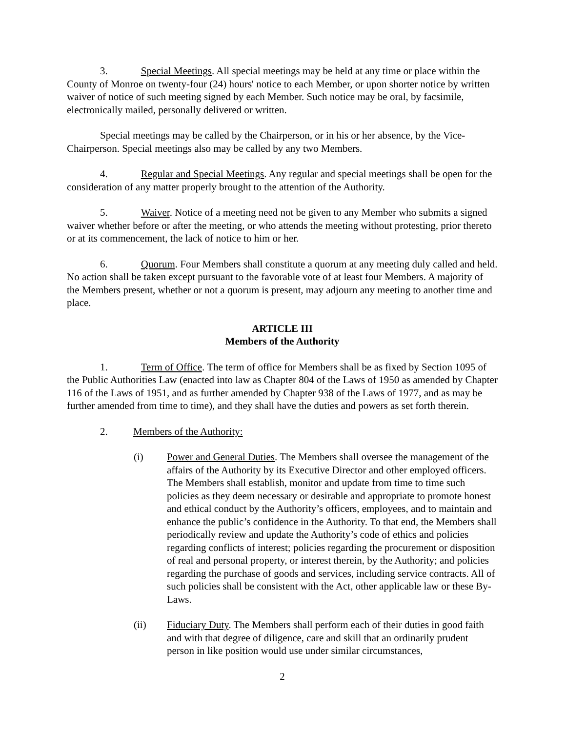3. Special Meetings. All special meetings may be held at any time or place within the County of Monroe on twenty-four (24) hours' notice to each Member, or upon shorter notice by written waiver of notice of such meeting signed by each Member. Such notice may be oral, by facsimile, electronically mailed, personally delivered or written.
Special meetings may be called by the Chairperson, or in his or her absence, by the Vice-Chairperson. Special meetings also may be called by any two Members.
4. Regular and Special Meetings. Any regular and special meetings shall be open for the consideration of any matter properly brought to the attention of the Authority.
5. Waiver. Notice of a meeting need not be given to any Member who submits a signed waiver whether before or after the meeting, or who attends the meeting without protesting, prior thereto or at its commencement, the lack of notice to him or her.
6. Quorum. Four Members shall constitute a quorum at any meeting duly called and held. No action shall be taken except pursuant to the favorable vote of at least four Members. A majority of the Members present, whether or not a quorum is present, may adjourn any meeting to another time and place.
ARTICLE III
Members of the Authority
1. Term of Office. The term of office for Members shall be as fixed by Section 1095 of the Public Authorities Law (enacted into law as Chapter 804 of the Laws of 1950 as amended by Chapter 116 of the Laws of 1951, and as further amended by Chapter 938 of the Laws of 1977, and as may be further amended from time to time), and they shall have the duties and powers as set forth therein.
2. Members of the Authority:
(i) Power and General Duties. The Members shall oversee the management of the affairs of the Authority by its Executive Director and other employed officers. The Members shall establish, monitor and update from time to time such policies as they deem necessary or desirable and appropriate to promote honest and ethical conduct by the Authority’s officers, employees, and to maintain and enhance the public’s confidence in the Authority. To that end, the Members shall periodically review and update the Authority’s code of ethics and policies regarding conflicts of interest; policies regarding the procurement or disposition of real and personal property, or interest therein, by the Authority; and policies regarding the purchase of goods and services, including service contracts. All of such policies shall be consistent with the Act, other applicable law or these By-Laws.
(ii) Fiduciary Duty. The Members shall perform each of their duties in good faith and with that degree of diligence, care and skill that an ordinarily prudent person in like position would use under similar circumstances,
2